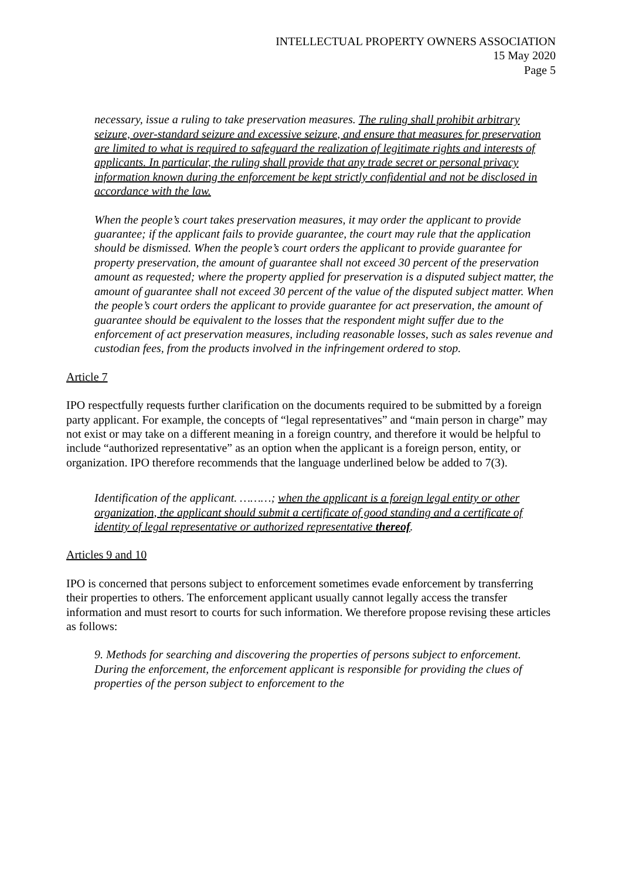INTELLECTUAL PROPERTY OWNERS ASSOCIATION
15 May 2020
Page 5
necessary, issue a ruling to take preservation measures. The ruling shall prohibit arbitrary seizure, over-standard seizure and excessive seizure, and ensure that measures for preservation are limited to what is required to safeguard the realization of legitimate rights and interests of applicants. In particular, the ruling shall provide that any trade secret or personal privacy information known during the enforcement be kept strictly confidential and not be disclosed in accordance with the law.
When the people’s court takes preservation measures, it may order the applicant to provide guarantee; if the applicant fails to provide guarantee, the court may rule that the application should be dismissed. When the people’s court orders the applicant to provide guarantee for property preservation, the amount of guarantee shall not exceed 30 percent of the preservation amount as requested; where the property applied for preservation is a disputed subject matter, the amount of guarantee shall not exceed 30 percent of the value of the disputed subject matter. When the people’s court orders the applicant to provide guarantee for act preservation, the amount of guarantee should be equivalent to the losses that the respondent might suffer due to the enforcement of act preservation measures, including reasonable losses, such as sales revenue and custodian fees, from the products involved in the infringement ordered to stop.
Article 7
IPO respectfully requests further clarification on the documents required to be submitted by a foreign party applicant. For example, the concepts of “legal representatives” and “main person in charge” may not exist or may take on a different meaning in a foreign country, and therefore it would be helpful to include “authorized representative” as an option when the applicant is a foreign person, entity, or organization. IPO therefore recommends that the language underlined below be added to 7(3).
Identification of the applicant. ………; when the applicant is a foreign legal entity or other organization, the applicant should submit a certificate of good standing and a certificate of identity of legal representative or authorized representative thereof.
Articles 9 and 10
IPO is concerned that persons subject to enforcement sometimes evade enforcement by transferring their properties to others. The enforcement applicant usually cannot legally access the transfer information and must resort to courts for such information. We therefore propose revising these articles as follows:
9. Methods for searching and discovering the properties of persons subject to enforcement. During the enforcement, the enforcement applicant is responsible for providing the clues of properties of the person subject to enforcement to the